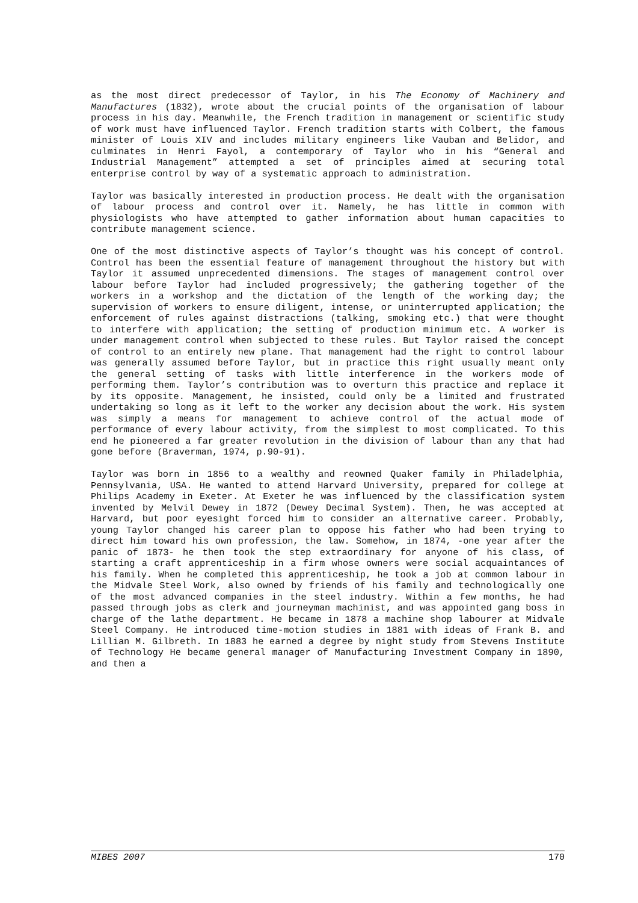as the most direct predecessor of Taylor, in his The Economy of Machinery and Manufactures (1832), wrote about the crucial points of the organisation of labour process in his day. Meanwhile, the French tradition in management or scientific study of work must have influenced Taylor. French tradition starts with Colbert, the famous minister of Louis XIV and includes military engineers like Vauban and Belidor, and culminates in Henri Fayol, a contemporary of Taylor who in his “General and Industrial Management” attempted a set of principles aimed at securing total enterprise control by way of a systematic approach to administration.
Taylor was basically interested in production process. He dealt with the organisation of labour process and control over it. Namely, he has little in common with physiologists who have attempted to gather information about human capacities to contribute management science.
One of the most distinctive aspects of Taylor’s thought was his concept of control. Control has been the essential feature of management throughout the history but with Taylor it assumed unprecedented dimensions. The stages of management control over labour before Taylor had included progressively; the gathering together of the workers in a workshop and the dictation of the length of the working day; the supervision of workers to ensure diligent, intense, or uninterrupted application; the enforcement of rules against distractions (talking, smoking etc.) that were thought to interfere with application; the setting of production minimum etc. A worker is under management control when subjected to these rules. But Taylor raised the concept of control to an entirely new plane. That management had the right to control labour was generally assumed before Taylor, but in practice this right usually meant only the general setting of tasks with little interference in the workers mode of performing them. Taylor’s contribution was to overturn this practice and replace it by its opposite. Management, he insisted, could only be a limited and frustrated undertaking so long as it left to the worker any decision about the work. His system was simply a means for management to achieve control of the actual mode of performance of every labour activity, from the simplest to most complicated. To this end he pioneered a far greater revolution in the division of labour than any that had gone before (Braverman, 1974, p.90-91).
Taylor was born in 1856 to a wealthy and reowned Quaker family in Philadelphia, Pennsylvania, USA. He wanted to attend Harvard University, prepared for college at Philips Academy in Exeter. At Exeter he was influenced by the classification system invented by Melvil Dewey in 1872 (Dewey Decimal System). Then, he was accepted at Harvard, but poor eyesight forced him to consider an alternative career. Probably, young Taylor changed his career plan to oppose his father who had been trying to direct him toward his own profession, the law. Somehow, in 1874, -one year after the panic of 1873- he then took the step extraordinary for anyone of his class, of starting a craft apprenticeship in a firm whose owners were social acquaintances of his family. When he completed this apprenticeship, he took a job at common labour in the Midvale Steel Work, also owned by friends of his family and technologically one of the most advanced companies in the steel industry. Within a few months, he had passed through jobs as clerk and journeyman machinist, and was appointed gang boss in charge of the lathe department. He became in 1878 a machine shop labourer at Midvale Steel Company. He introduced time-motion studies in 1881 with ideas of Frank B. and Lillian M. Gilbreth. In 1883 he earned a degree by night study from Stevens Institute of Technology He became general manager of Manufacturing Investment Company in 1890, and then a
MIBES 2007 170